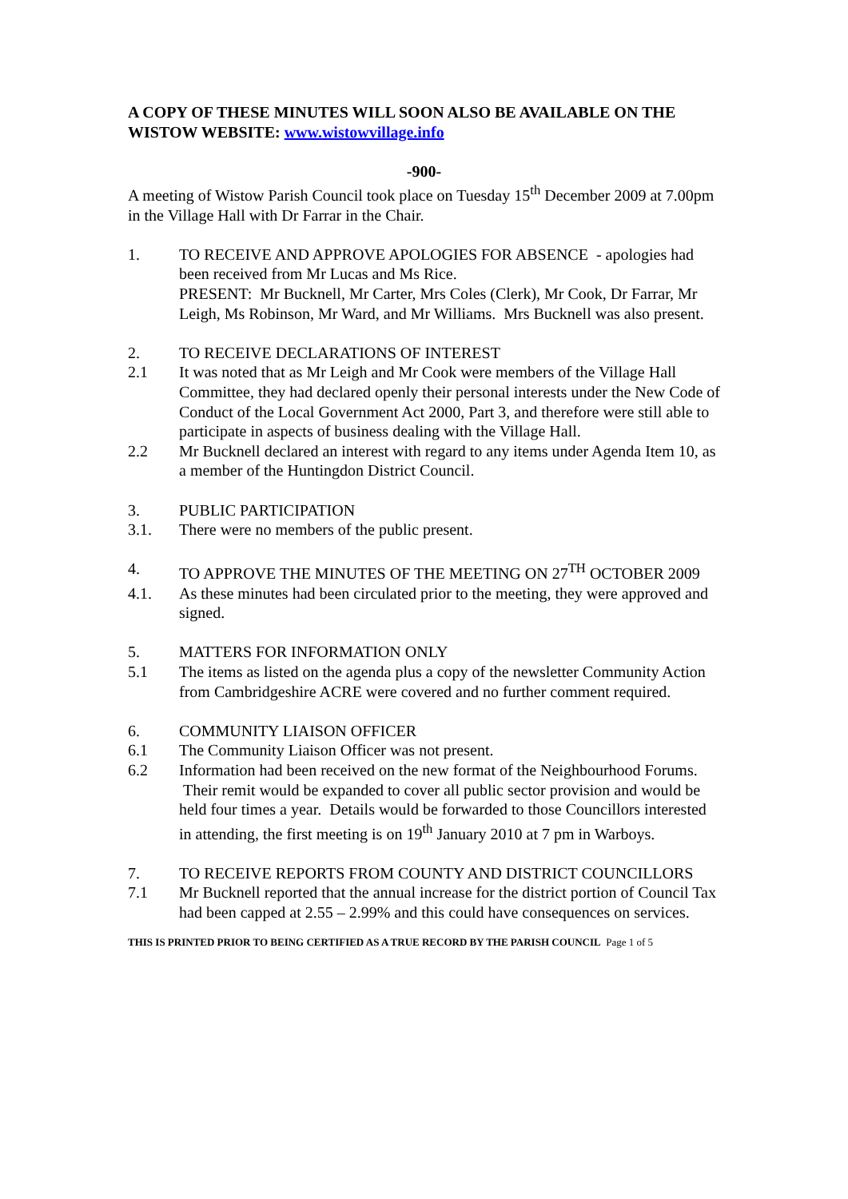A COPY OF THESE MINUTES WILL SOON ALSO BE AVAILABLE ON THE WISTOW WEBSITE: www.wistowvillage.info
-900-
A meeting of Wistow Parish Council took place on Tuesday 15<sup>th</sup> December 2009 at 7.00pm in the Village Hall with Dr Farrar in the Chair.
1. TO RECEIVE AND APPROVE APOLOGIES FOR ABSENCE - apologies had been received from Mr Lucas and Ms Rice.
PRESENT: Mr Bucknell, Mr Carter, Mrs Coles (Clerk), Mr Cook, Dr Farrar, Mr Leigh, Ms Robinson, Mr Ward, and Mr Williams. Mrs Bucknell was also present.
2. TO RECEIVE DECLARATIONS OF INTEREST
2.1 It was noted that as Mr Leigh and Mr Cook were members of the Village Hall Committee, they had declared openly their personal interests under the New Code of Conduct of the Local Government Act 2000, Part 3, and therefore were still able to participate in aspects of business dealing with the Village Hall.
2.2 Mr Bucknell declared an interest with regard to any items under Agenda Item 10, as a member of the Huntingdon District Council.
3. PUBLIC PARTICIPATION
3.1. There were no members of the public present.
4. TO APPROVE THE MINUTES OF THE MEETING ON 27<sup>TH</sup> OCTOBER 2009
4.1. As these minutes had been circulated prior to the meeting, they were approved and signed.
5. MATTERS FOR INFORMATION ONLY
5.1 The items as listed on the agenda plus a copy of the newsletter Community Action from Cambridgeshire ACRE were covered and no further comment required.
6. COMMUNITY LIAISON OFFICER
6.1 The Community Liaison Officer was not present.
6.2 Information had been received on the new format of the Neighbourhood Forums. Their remit would be expanded to cover all public sector provision and would be held four times a year. Details would be forwarded to those Councillors interested in attending, the first meeting is on 19<sup>th</sup> January 2010 at 7 pm in Warboys.
7. TO RECEIVE REPORTS FROM COUNTY AND DISTRICT COUNCILLORS
7.1 Mr Bucknell reported that the annual increase for the district portion of Council Tax had been capped at 2.55 – 2.99% and this could have consequences on services.
THIS IS PRINTED PRIOR TO BEING CERTIFIED AS A TRUE RECORD BY THE PARISH COUNCIL Page 1 of 5